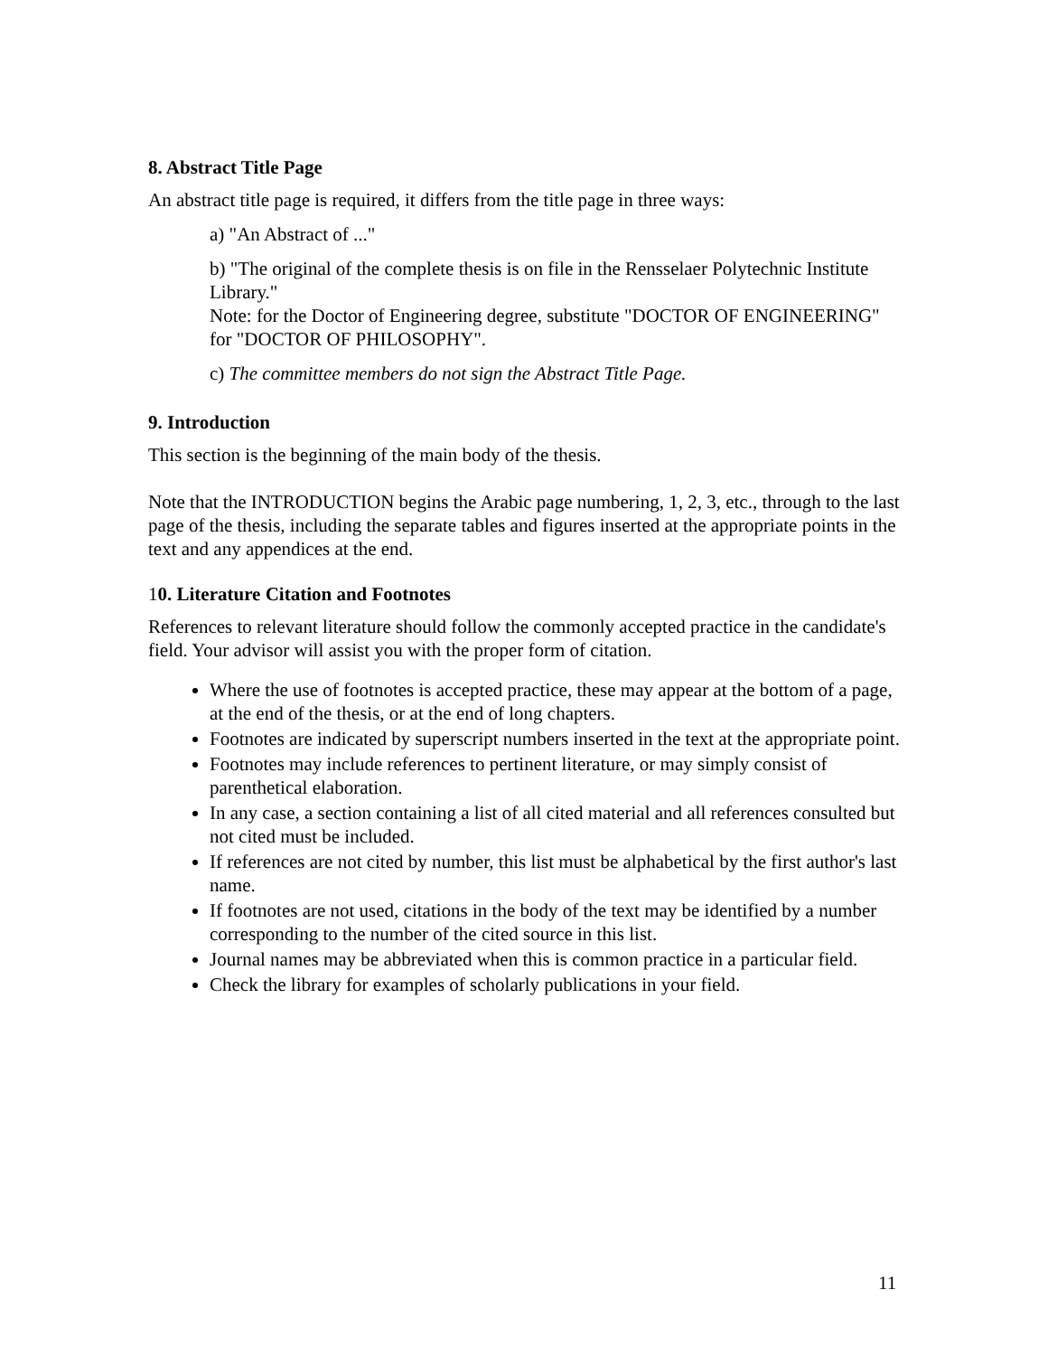8. Abstract Title Page
An abstract title page is required, it differs from the title page in three ways:
a) "An Abstract of ..."
b) "The original of the complete thesis is on file in the Rensselaer Polytechnic Institute Library."
Note: for the Doctor of Engineering degree, substitute "DOCTOR OF ENGINEERING" for "DOCTOR OF PHILOSOPHY".
c) The committee members do not sign the Abstract Title Page.
9. Introduction
This section is the beginning of the main body of the thesis.
Note that the INTRODUCTION begins the Arabic page numbering, 1, 2, 3, etc., through to the last page of the thesis, including the separate tables and figures inserted at the appropriate points in the text and any appendices at the end.
10. Literature Citation and Footnotes
References to relevant literature should follow the commonly accepted practice in the candidate's field. Your advisor will assist you with the proper form of citation.
Where the use of footnotes is accepted practice, these may appear at the bottom of a page, at the end of the thesis, or at the end of long chapters.
Footnotes are indicated by superscript numbers inserted in the text at the appropriate point.
Footnotes may include references to pertinent literature, or may simply consist of parenthetical elaboration.
In any case, a section containing a list of all cited material and all references consulted but not cited must be included.
If references are not cited by number, this list must be alphabetical by the first author's last name.
If footnotes are not used, citations in the body of the text may be identified by a number corresponding to the number of the cited source in this list.
Journal names may be abbreviated when this is common practice in a particular field.
Check the library for examples of scholarly publications in your field.
11